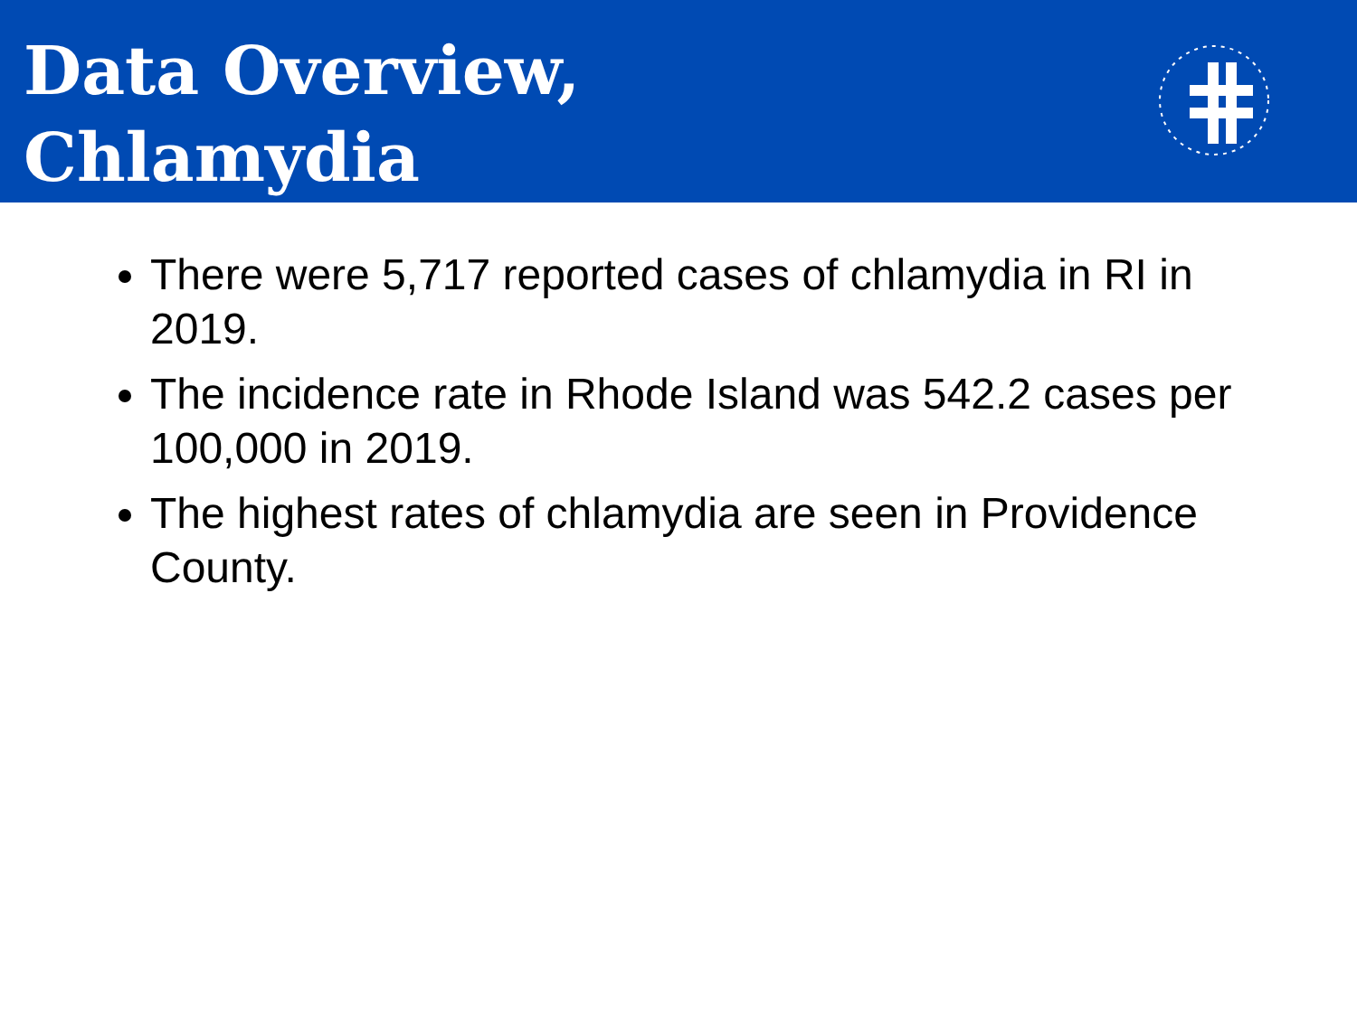Data Overview,
Chlamydia
There were 5,717 reported cases of chlamydia in RI in 2019.
The incidence rate in Rhode Island was 542.2 cases per 100,000 in 2019.
The highest rates of chlamydia are seen in Providence County.